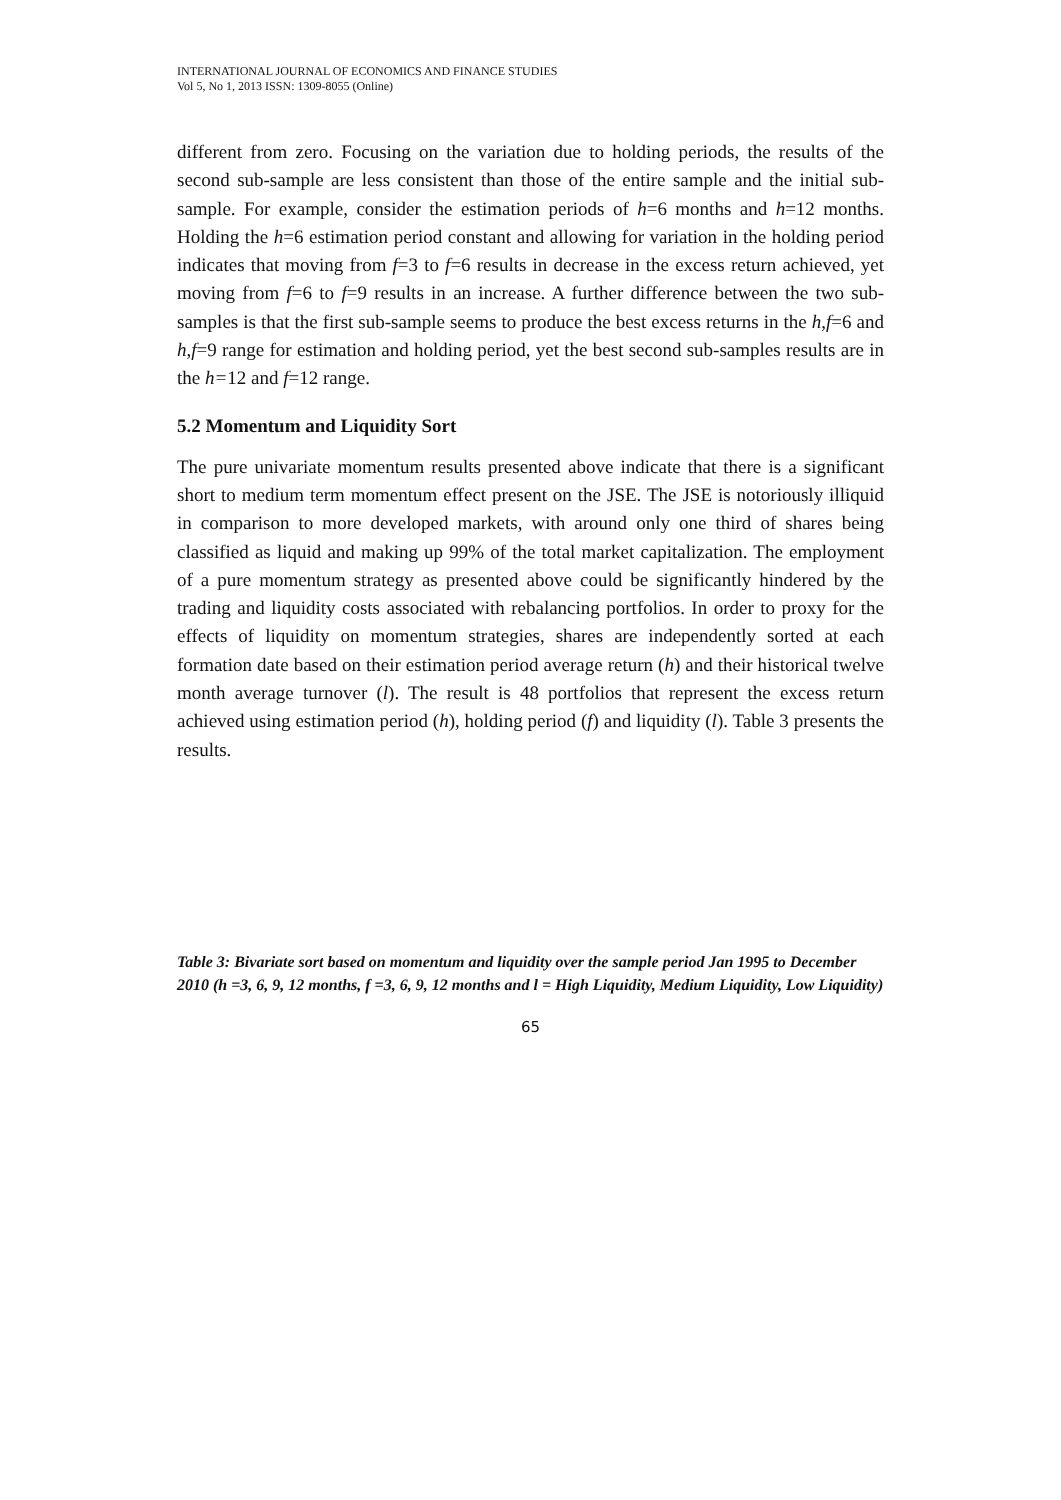INTERNATIONAL JOURNAL OF ECONOMICS AND FINANCE STUDIES
Vol 5, No 1, 2013 ISSN: 1309-8055 (Online)
different from zero. Focusing on the variation due to holding periods, the results of the second sub-sample are less consistent than those of the entire sample and the initial sub-sample. For example, consider the estimation periods of h=6 months and h=12 months. Holding the h=6 estimation period constant and allowing for variation in the holding period indicates that moving from f=3 to f=6 results in decrease in the excess return achieved, yet moving from f=6 to f=9 results in an increase. A further difference between the two sub-samples is that the first sub-sample seems to produce the best excess returns in the h,f=6 and h,f=9 range for estimation and holding period, yet the best second sub-samples results are in the h=12 and f=12 range.
5.2 Momentum and Liquidity Sort
The pure univariate momentum results presented above indicate that there is a significant short to medium term momentum effect present on the JSE. The JSE is notoriously illiquid in comparison to more developed markets, with around only one third of shares being classified as liquid and making up 99% of the total market capitalization. The employment of a pure momentum strategy as presented above could be significantly hindered by the trading and liquidity costs associated with rebalancing portfolios. In order to proxy for the effects of liquidity on momentum strategies, shares are independently sorted at each formation date based on their estimation period average return (h) and their historical twelve month average turnover (l). The result is 48 portfolios that represent the excess return achieved using estimation period (h), holding period (f) and liquidity (l). Table 3 presents the results.
Table 3: Bivariate sort based on momentum and liquidity over the sample period Jan 1995 to December 2010 (h =3, 6, 9, 12 months, f =3, 6, 9, 12 months and l = High Liquidity, Medium Liquidity, Low Liquidity)
65